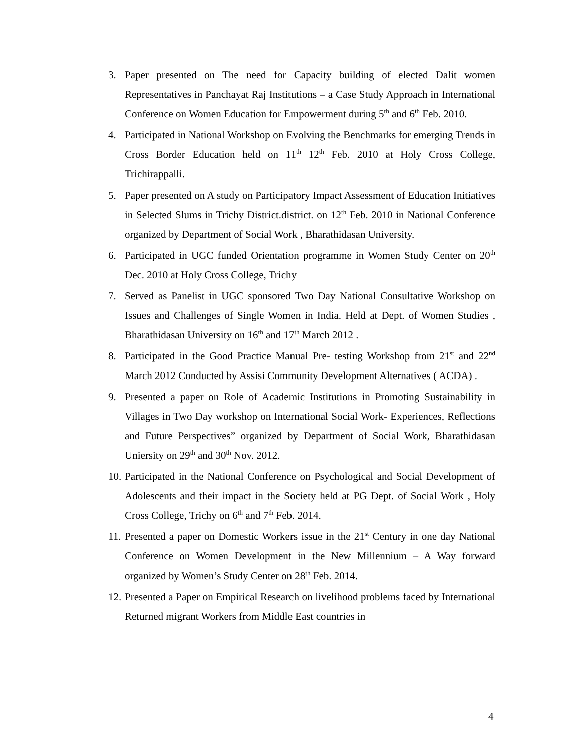3. Paper presented on The need for Capacity building of elected Dalit women Representatives in Panchayat Raj Institutions – a Case Study Approach in International Conference on Women Education for Empowerment during 5<sup>th</sup> and 6<sup>th</sup> Feb. 2010.
4. Participated in National Workshop on Evolving the Benchmarks for emerging Trends in Cross Border Education held on 11<sup>th</sup> 12<sup>th</sup> Feb. 2010 at Holy Cross College, Trichirappalli.
5. Paper presented on A study on Participatory Impact Assessment of Education Initiatives in Selected Slums in Trichy District.district. on 12<sup>th</sup> Feb. 2010 in National Conference organized by Department of Social Work , Bharathidasan University.
6. Participated in UGC funded Orientation programme in Women Study Center on 20<sup>th</sup> Dec. 2010 at Holy Cross College, Trichy
7. Served as Panelist in UGC sponsored Two Day National Consultative Workshop on Issues and Challenges of Single Women in India. Held at Dept. of Women Studies , Bharathidasan University on 16<sup>th</sup> and 17<sup>th</sup> March 2012 .
8. Participated in the Good Practice Manual Pre- testing Workshop from 21<sup>st</sup> and 22<sup>nd</sup> March 2012 Conducted by Assisi Community Development Alternatives ( ACDA) .
9. Presented a paper on Role of Academic Institutions in Promoting Sustainability in Villages in Two Day workshop on International Social Work- Experiences, Reflections and Future Perspectives” organized by Department of Social Work, Bharathidasan Uniersity on 29<sup>th</sup> and 30<sup>th</sup> Nov. 2012.
10.
Participated in the National Conference on Psychological and Social Development of Adolescents and their impact in the Society held at PG Dept. of Social Work , Holy Cross College, Trichy on 6<sup>th</sup> and 7<sup>th</sup> Feb. 2014.
11.
Presented a paper on Domestic Workers issue in the 21<sup>st</sup> Century in one day National Conference on Women Development in the New Millennium – A Way forward organized by Women’s Study Center on 28<sup>th</sup> Feb. 2014.
12.
Presented a Paper on Empirical Research on livelihood problems faced by International Returned migrant Workers from Middle East countries in
4